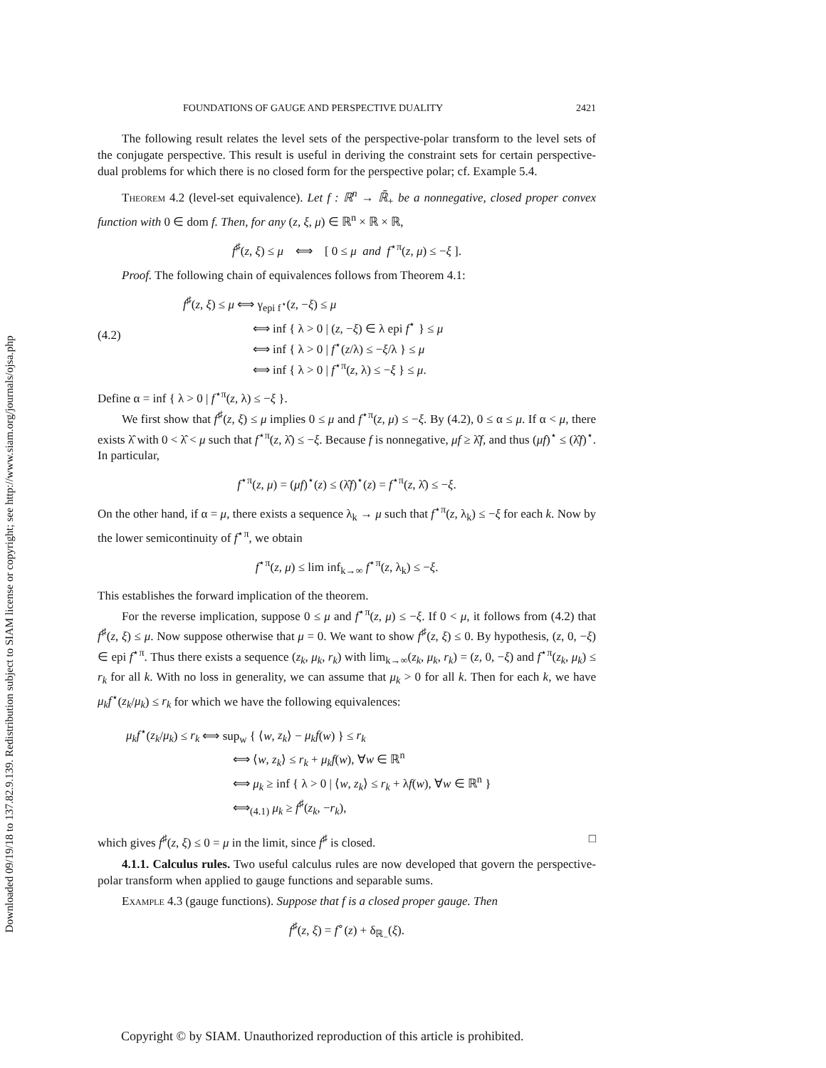Downloaded 09/19/18 to 137.82.9.139. Redistribution subject to SIAM license or copyright; see http://www.siam.org/journals/ojsa.php
FOUNDATIONS OF GAUGE AND PERSPECTIVE DUALITY 2421
The following result relates the level sets of the perspective-polar transform to the level sets of the conjugate perspective. This result is useful in deriving the constraint sets for certain perspective-dual problems for which there is no closed form for the perspective polar; cf. Example 5.4.
Theorem 4.2 (level-set equivalence). Let f : ℝ<sup>n</sup> → ℝ̄<sub>+</sub> be a nonnegative, closed proper convex function with 0 ∈ dom f. Then, for any (z, ξ, μ) ∈ ℝ<sup>n</sup> × ℝ × ℝ,
f<sup>♯</sup>(z, ξ) ≤ μ ⟺ [ 0 ≤ μ and f<sup>⋆π</sup>(z, μ) ≤ −ξ ].
Proof. The following chain of equivalences follows from Theorem 4.1:
(4.2) f<sup>♯</sup>(z, ξ) ≤ μ ⟺ γ<sub>epi f<sup>⋆</sup></sub>(z, −ξ) ≤ μ
⟺ inf { λ > 0 | (z, −ξ) ∈ λ epi f<sup>⋆</sup> } ≤ μ
⟺ inf { λ > 0 | f<sup>⋆</sup>(z/λ) ≤ −ξ/λ } ≤ μ
⟺ inf { λ > 0 | f<sup>⋆π</sup>(z, λ) ≤ −ξ } ≤ μ.
Define α = inf { λ > 0 | f<sup>⋆π</sup>(z, λ) ≤ −ξ }.
We first show that f<sup>♯</sup>(z, ξ) ≤ μ implies 0 ≤ μ and f<sup>⋆π</sup>(z, μ) ≤ −ξ. By (4.2), 0 ≤ α ≤ μ. If α < μ, there exists λ̂ with 0 < λ̂ < μ such that f<sup>⋆π</sup>(z, λ̂) ≤ −ξ. Because f is nonnegative, μf ≥ λ̂f, and thus (μf)<sup>⋆</sup> ≤ (λ̂f)<sup>⋆</sup>. In particular,
f<sup>⋆π</sup>(z, μ) = (μf)<sup>⋆</sup>(z) ≤ (λ̂f)<sup>⋆</sup>(z) = f<sup>⋆π</sup>(z, λ̂) ≤ −ξ.
On the other hand, if α = μ, there exists a sequence λ<sub>k</sub> → μ such that f<sup>⋆π</sup>(z, λ<sub>k</sub>) ≤ −ξ for each k. Now by the lower semicontinuity of f<sup>⋆π</sup>, we obtain
f<sup>⋆π</sup>(z, μ) ≤ lim inf<sub>k→∞</sub> f<sup>⋆π</sup>(z, λ<sub>k</sub>) ≤ −ξ.
This establishes the forward implication of the theorem.
For the reverse implication, suppose 0 ≤ μ and f<sup>⋆π</sup>(z, μ) ≤ −ξ. If 0 < μ, it follows from (4.2) that f<sup>♯</sup>(z, ξ) ≤ μ. Now suppose otherwise that μ = 0. We want to show f<sup>♯</sup>(z, ξ) ≤ 0. By hypothesis, (z, 0, −ξ) ∈ epi f<sup>⋆π</sup>. Thus there exists a sequence (z<sub>k</sub>, μ<sub>k</sub>, r<sub>k</sub>) with lim<sub>k→∞</sub>(z<sub>k</sub>, μ<sub>k</sub>, r<sub>k</sub>) = (z, 0, −ξ) and f<sup>⋆π</sup>(z<sub>k</sub>, μ<sub>k</sub>) ≤ r<sub>k</sub> for all k. With no loss in generality, we can assume that μ<sub>k</sub> > 0 for all k. Then for each k, we have μ<sub>k</sub>f<sup>⋆</sup>(z<sub>k</sub>/μ<sub>k</sub>) ≤ r<sub>k</sub> for which we have the following equivalences:
μ<sub>k</sub>f<sup>⋆</sup>(z<sub>k</sub>/μ<sub>k</sub>) ≤ r<sub>k</sub> ⟺ sup<sub>w</sub> { ⟨w, z<sub>k</sub>⟩ − μ<sub>k</sub>f(w) } ≤ r<sub>k</sub>
⟺ ⟨w, z<sub>k</sub>⟩ ≤ r<sub>k</sub> + μ<sub>k</sub>f(w), ∀w ∈ ℝ<sup>n</sup>
⟺ μ<sub>k</sub> ≥ inf { λ > 0 | ⟨w, z<sub>k</sub>⟩ ≤ r<sub>k</sub> + λf(w), ∀w ∈ ℝ<sup>n</sup> }
⟺<sub>(4.1)</sub> μ<sub>k</sub> ≥ f<sup>♯</sup>(z<sub>k</sub>, −r<sub>k</sub>),
which gives f<sup>♯</sup>(z, ξ) ≤ 0 = μ in the limit, since f<sup>♯</sup> is closed. □
4.1.1. Calculus rules. Two useful calculus rules are now developed that govern the perspective-polar transform when applied to gauge functions and separable sums.
Example 4.3 (gauge functions). Suppose that f is a closed proper gauge. Then
f<sup>♯</sup>(z, ξ) = f<sup>∘</sup>(z) + δ<sub>ℝ<sub>−</sub></sub>(ξ).
Copyright © by SIAM. Unauthorized reproduction of this article is prohibited.